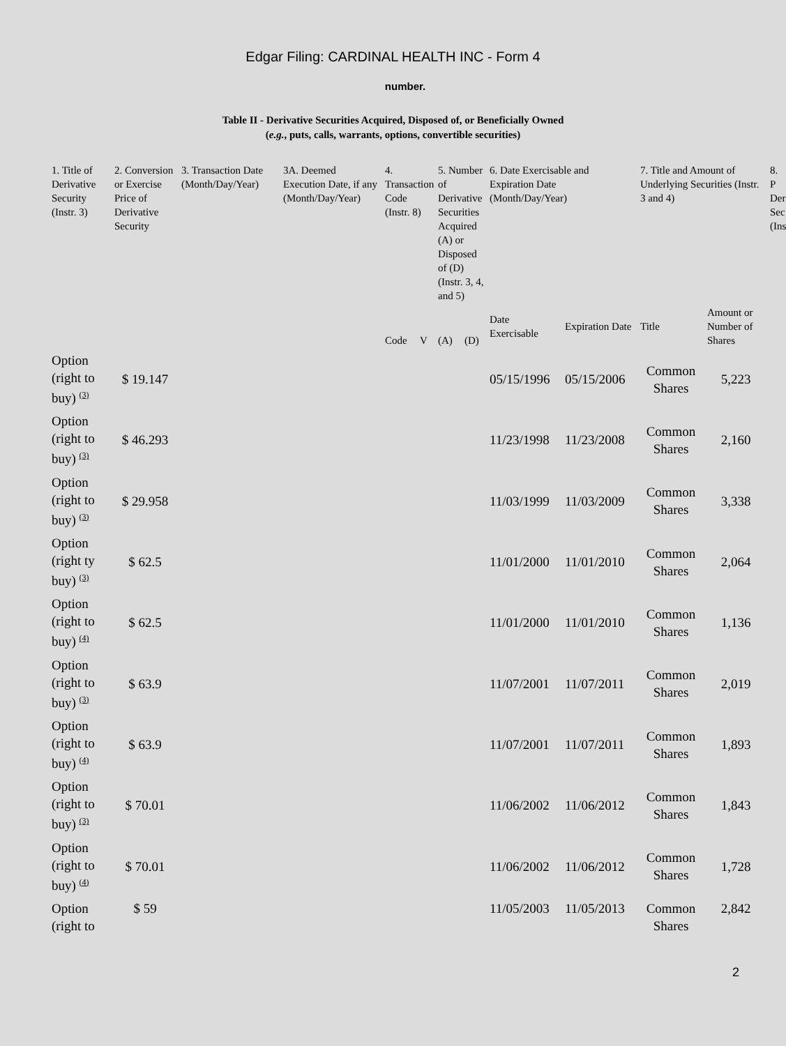Edgar Filing: CARDINAL HEALTH INC - Form 4
number.
Table II - Derivative Securities Acquired, Disposed of, or Beneficially Owned
(e.g., puts, calls, warrants, options, convertible securities)
| 1. Title of Derivative Security (Instr. 3) | 2. Conversion or Exercise Price of Derivative Security | 3. Transaction Date (Month/Day/Year) | 3A. Deemed Execution Date, if any (Month/Day/Year) | 4. Transaction Code (Instr. 8) | | 5. Number of Derivative Securities Acquired (A) or Disposed of (D) (Instr. 3, 4, and 5) | | 6. Date Exercisable and Expiration Date (Month/Day/Year) | | 7. Title and Amount of Underlying Securities (Instr. 3 and 4) | | 8. P Der Sec (Ins |
| --- | --- | --- | --- | --- | --- | --- | --- | --- | --- | --- | --- | --- |
| | | | | Code | V | (A) | (D) | Date Exercisable | Expiration Date | Title | Amount or Number of Shares | |
| Option (right to buy) <sup>(3)</sup> | $ 19.147 | | | | | | | 05/15/1996 | 05/15/2006 | Common Shares | 5,223 | |
| Option (right to buy) <sup>(3)</sup> | $ 46.293 | | | | | | | 11/23/1998 | 11/23/2008 | Common Shares | 2,160 | |
| Option (right to buy) <sup>(3)</sup> | $ 29.958 | | | | | | | 11/03/1999 | 11/03/2009 | Common Shares | 3,338 | |
| Option (right ty buy) <sup>(3)</sup> | $ 62.5 | | | | | | | 11/01/2000 | 11/01/2010 | Common Shares | 2,064 | |
| Option (right to buy) <sup>(4)</sup> | $ 62.5 | | | | | | | 11/01/2000 | 11/01/2010 | Common Shares | 1,136 | |
| Option (right to buy) <sup>(3)</sup> | $ 63.9 | | | | | | | 11/07/2001 | 11/07/2011 | Common Shares | 2,019 | |
| Option (right to buy) <sup>(4)</sup> | $ 63.9 | | | | | | | 11/07/2001 | 11/07/2011 | Common Shares | 1,893 | |
| Option (right to buy) <sup>(3)</sup> | $ 70.01 | | | | | | | 11/06/2002 | 11/06/2012 | Common Shares | 1,843 | |
| Option (right to buy) <sup>(4)</sup> | $ 70.01 | | | | | | | 11/06/2002 | 11/06/2012 | Common Shares | 1,728 | |
| Option (right to | $ 59 | | | | | | | 11/05/2003 | 11/05/2013 | Common Shares | 2,842 | |
2